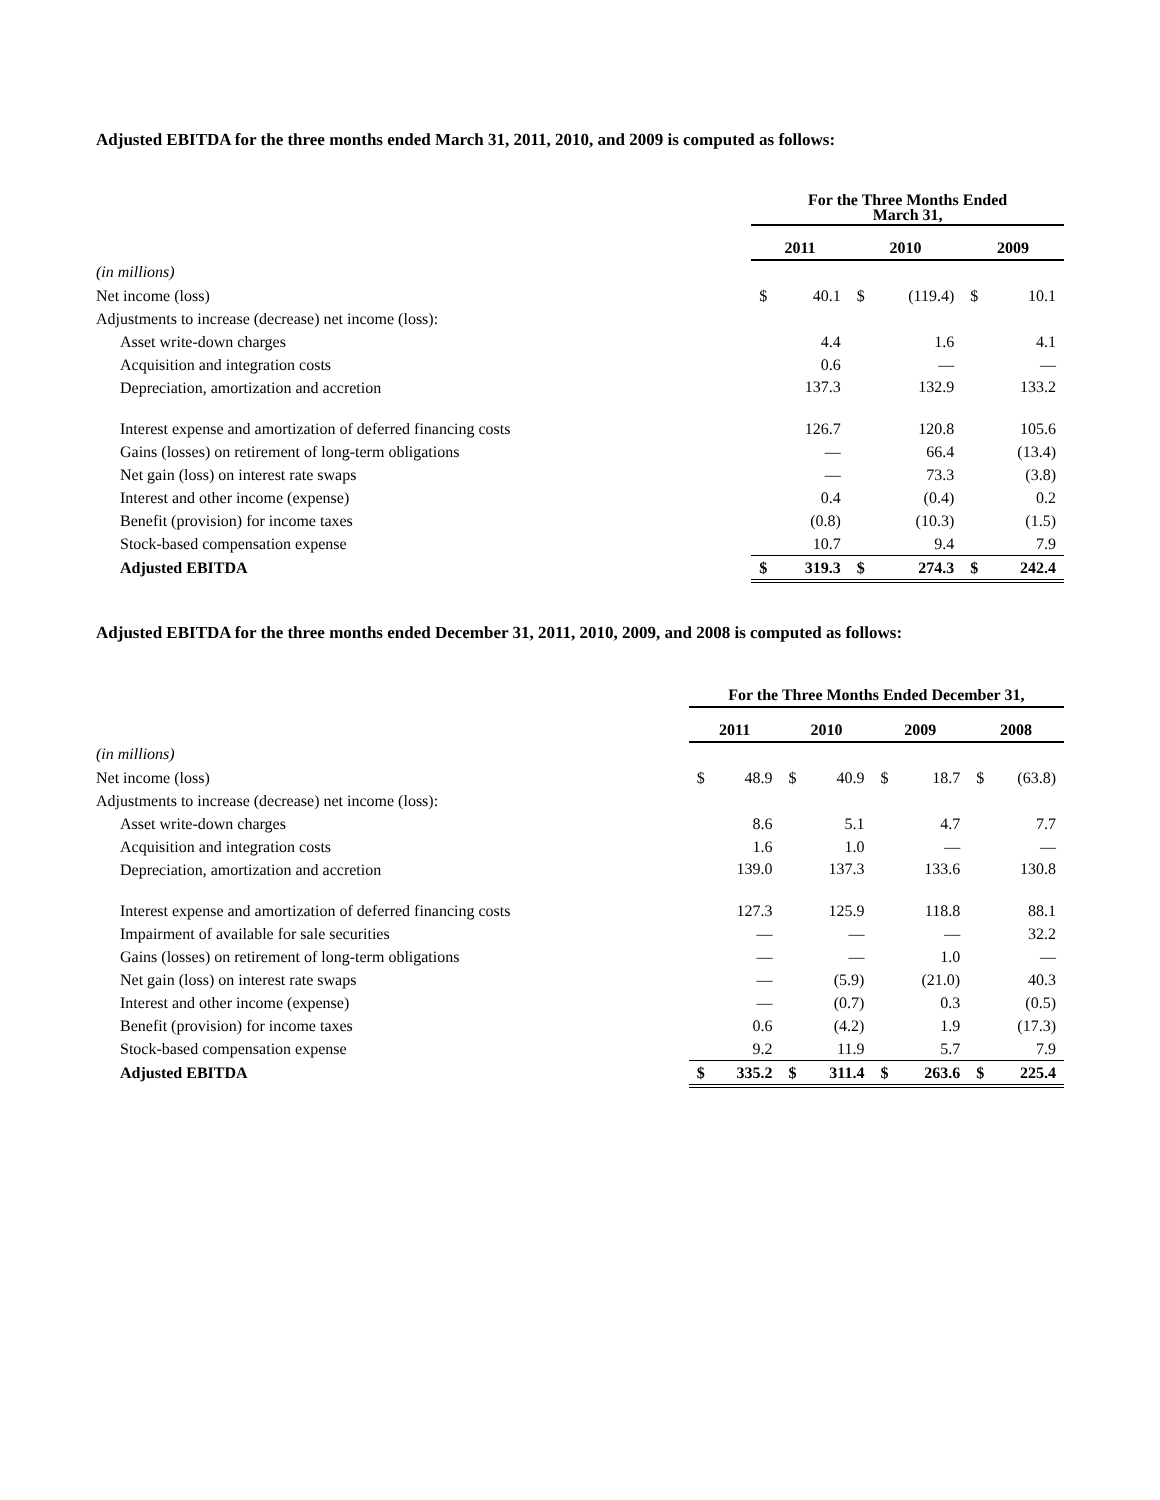Adjusted EBITDA for the three months ended March 31, 2011, 2010, and 2009 is computed as follows:
| | For the Three Months Ended March 31, | | | | | |
| --- | --- | --- | --- | --- | --- | --- |
| | 2011 | | 2010 | | 2009 | |
| (in millions) | | | | | | |
| Net income (loss) | $ | 40.1 | $ | (119.4) | $ | 10.1 |
| Adjustments to increase (decrease) net income (loss): | | | | | | |
| Asset write-down charges | | 4.4 | | 1.6 | | 4.1 |
| Acquisition and integration costs | | 0.6 | | — | | — |
| Depreciation, amortization and accretion | | 137.3 | | 132.9 | | 133.2 |
| Interest expense and amortization of deferred financing costs | | 126.7 | | 120.8 | | 105.6 |
| Gains (losses) on retirement of long-term obligations | | — | | 66.4 | | (13.4) |
| Net gain (loss) on interest rate swaps | | — | | 73.3 | | (3.8) |
| Interest and other income (expense) | | 0.4 | | (0.4) | | 0.2 |
| Benefit (provision) for income taxes | | (0.8) | | (10.3) | | (1.5) |
| Stock-based compensation expense | | 10.7 | | 9.4 | | 7.9 |
| Adjusted EBITDA | $ | 319.3 | $ | 274.3 | $ | 242.4 |
Adjusted EBITDA for the three months ended December 31, 2011, 2010, 2009, and 2008 is computed as follows:
| | For the Three Months Ended December 31, | | | | | | | |
| --- | --- | --- | --- | --- | --- | --- | --- | --- |
| | 2011 | | 2010 | | 2009 | | 2008 | |
| (in millions) | | | | | | | | |
| Net income (loss) | $ | 48.9 | $ | 40.9 | $ | 18.7 | $ | (63.8) |
| Adjustments to increase (decrease) net income (loss): | | | | | | | | |
| Asset write-down charges | | 8.6 | | 5.1 | | 4.7 | | 7.7 |
| Acquisition and integration costs | | 1.6 | | 1.0 | | — | | — |
| Depreciation, amortization and accretion | | 139.0 | | 137.3 | | 133.6 | | 130.8 |
| Interest expense and amortization of deferred financing costs | | 127.3 | | 125.9 | | 118.8 | | 88.1 |
| Impairment of available for sale securities | | — | | — | | — | | 32.2 |
| Gains (losses) on retirement of long-term obligations | | — | | — | | 1.0 | | — |
| Net gain (loss) on interest rate swaps | | — | | (5.9) | | (21.0) | | 40.3 |
| Interest and other income (expense) | | — | | (0.7) | | 0.3 | | (0.5) |
| Benefit (provision) for income taxes | | 0.6 | | (4.2) | | 1.9 | | (17.3) |
| Stock-based compensation expense | | 9.2 | | 11.9 | | 5.7 | | 7.9 |
| Adjusted EBITDA | $ | 335.2 | $ | 311.4 | $ | 263.6 | $ | 225.4 |